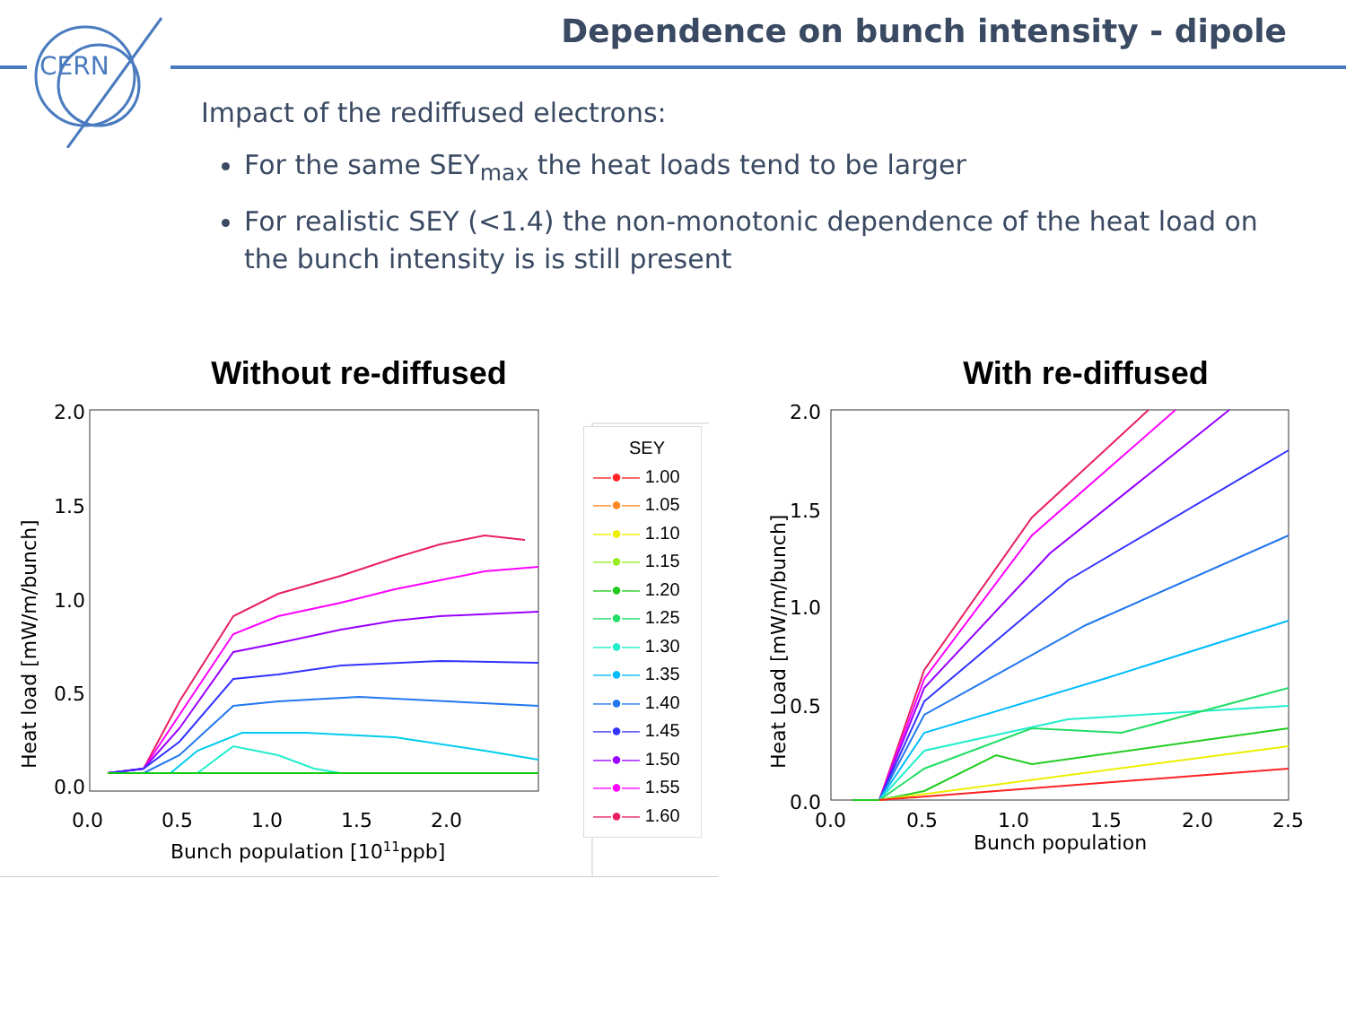CERN
Dependence on bunch intensity - dipole
Impact of the rediffused electrons:
For the same SEY<sub>max</sub> the heat loads tend to be larger
For realistic SEY (<1.4) the non-monotonic dependence of the heat load on the bunch intensity is is still present
Without re-diffused
2.0
1.5
1.0
0.5
0.0
0.0
0.5
1.0
1.5
2.0
Bunch population [1011ppb]
Heat load [mW/m/bunch]
SEY
—●— 1.00
—●— 1.05
—●— 1.10
—●— 1.15
—●— 1.20
—●— 1.25
—●— 1.30
—●— 1.35
—●— 1.40
—●— 1.45
—●— 1.50
—●— 1.55
—●— 1.60
With re-diffused
2.0
1.5
1.0
0.5
0.0
0.0
0.5
1.0
1.5
2.0
2.5
Bunch population
Heat Load [mW/m/bunch]